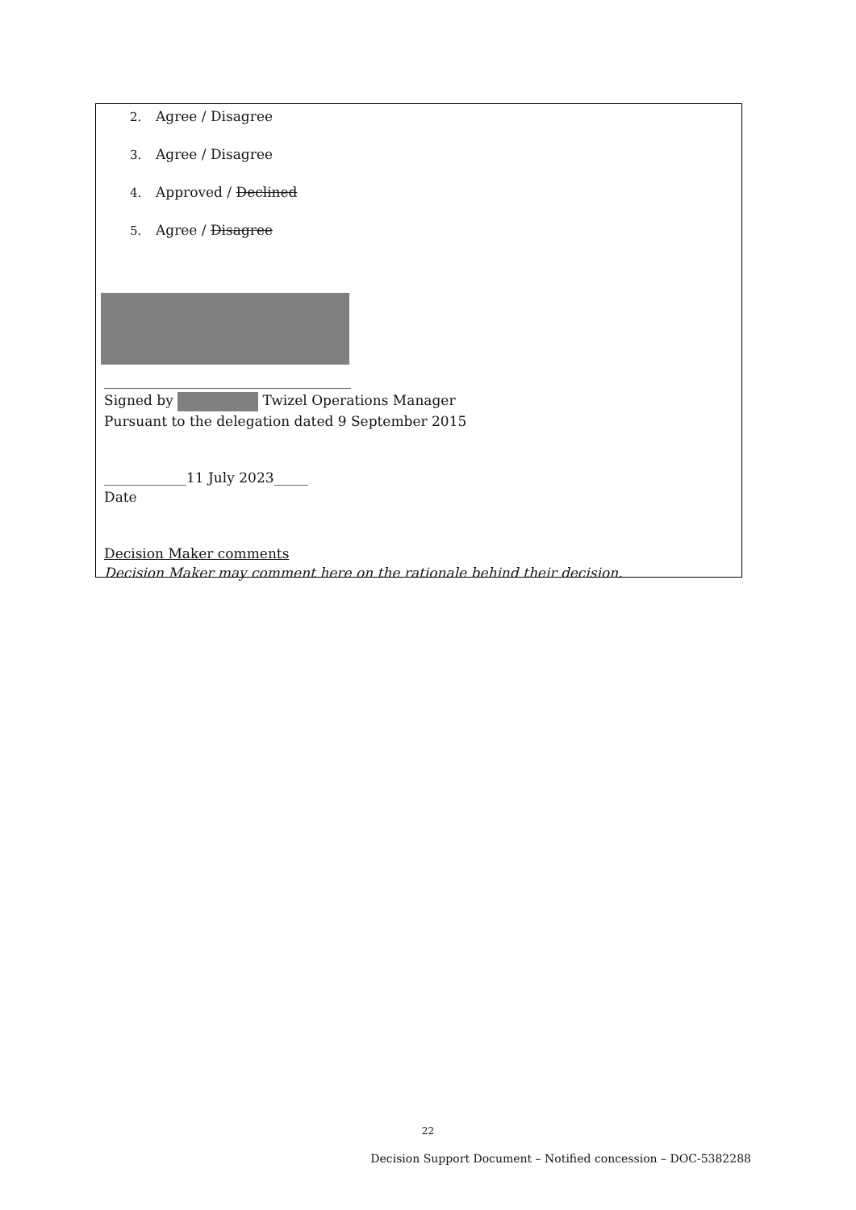2. Agree / Disagree
3. Agree / Disagree
4. Approved / Declined
5. Agree / Disagree
____________________________________
Signed by Twizel Operations Manager
Pursuant to the delegation dated 9 September 2015
____________11 July 2023_____
Date
Decision Maker comments
Decision Maker may comment here on the rationale behind their decision.
22
Decision Support Document – Notified concession – DOC-5382288